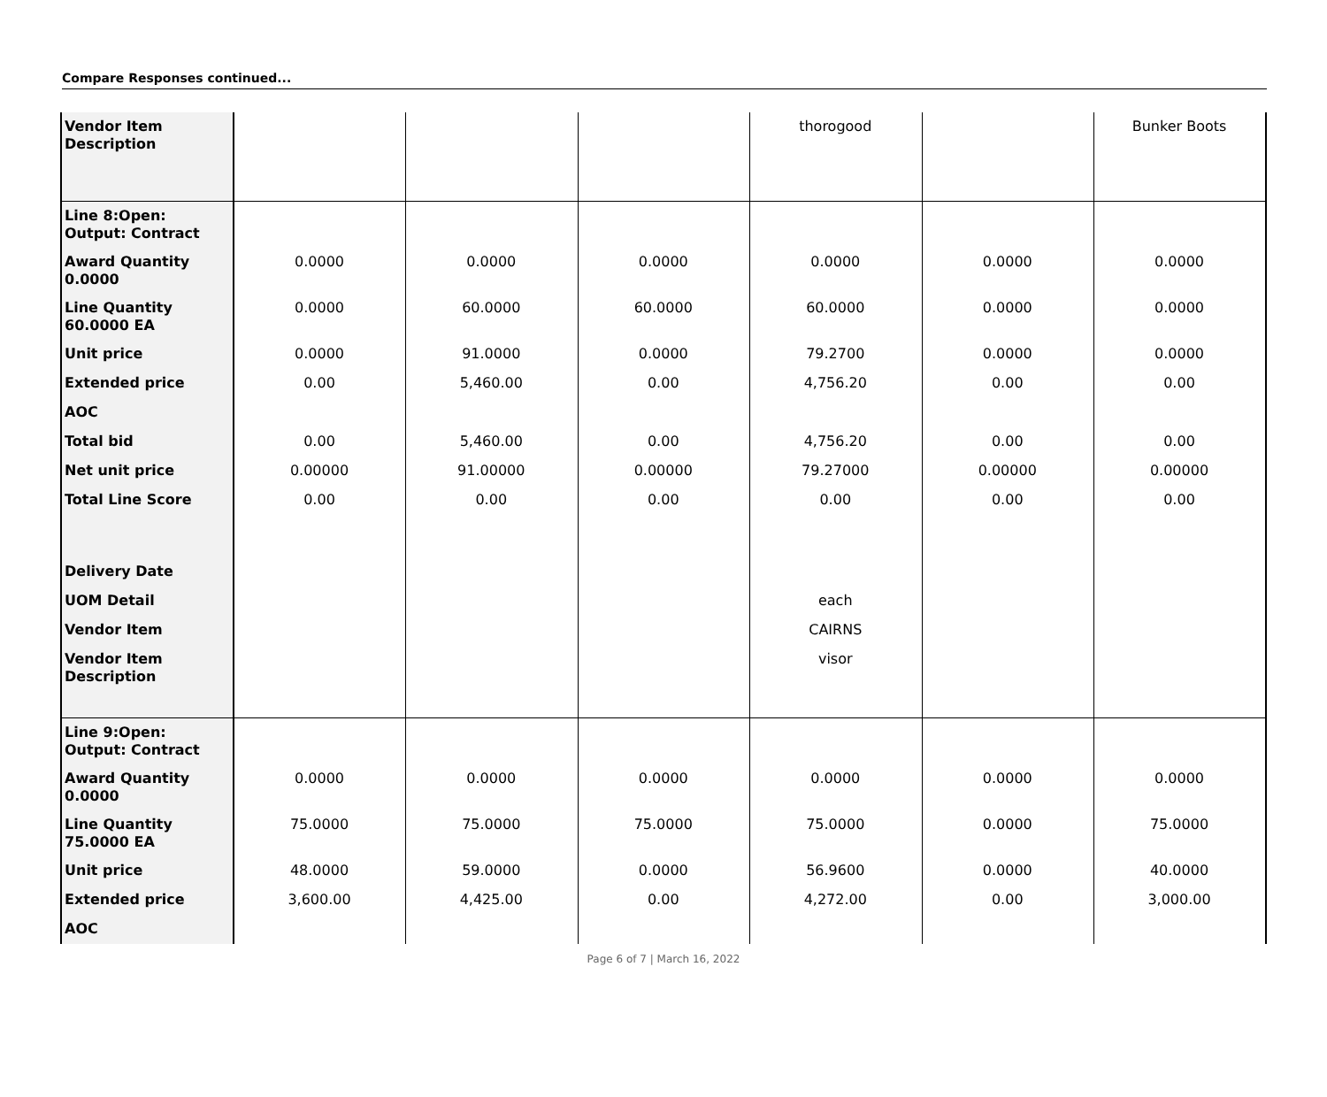Compare Responses continued...
| Vendor Item Description | | | | thorogood | | Bunker Boots |
| Line 8:Open: Output: Contract | | | | | | |
| Award Quantity 0.0000 | 0.0000 | 0.0000 | 0.0000 | 0.0000 | 0.0000 | 0.0000 |
| Line Quantity 60.0000 EA | 0.0000 | 60.0000 | 60.0000 | 60.0000 | 0.0000 | 0.0000 |
| Unit price | 0.0000 | 91.0000 | 0.0000 | 79.2700 | 0.0000 | 0.0000 |
| Extended price | 0.00 | 5,460.00 | 0.00 | 4,756.20 | 0.00 | 0.00 |
| AOC | | | | | | |
| Total bid | 0.00 | 5,460.00 | 0.00 | 4,756.20 | 0.00 | 0.00 |
| Net unit price | 0.00000 | 91.00000 | 0.00000 | 79.27000 | 0.00000 | 0.00000 |
| Total Line Score | 0.00 | 0.00 | 0.00 | 0.00 | 0.00 | 0.00 |
| Delivery Date | | | | | | |
| UOM Detail | | | | each | | |
| Vendor Item | | | | CAIRNS | | |
| Vendor Item Description | | | | visor | | |
| Line 9:Open: Output: Contract | | | | | | |
| Award Quantity 0.0000 | 0.0000 | 0.0000 | 0.0000 | 0.0000 | 0.0000 | 0.0000 |
| Line Quantity 75.0000 EA | 75.0000 | 75.0000 | 75.0000 | 75.0000 | 0.0000 | 75.0000 |
| Unit price | 48.0000 | 59.0000 | 0.0000 | 56.9600 | 0.0000 | 40.0000 |
| Extended price | 3,600.00 | 4,425.00 | 0.00 | 4,272.00 | 0.00 | 3,000.00 |
| AOC | | | | | | |
Page 6 of 7 | March 16, 2022